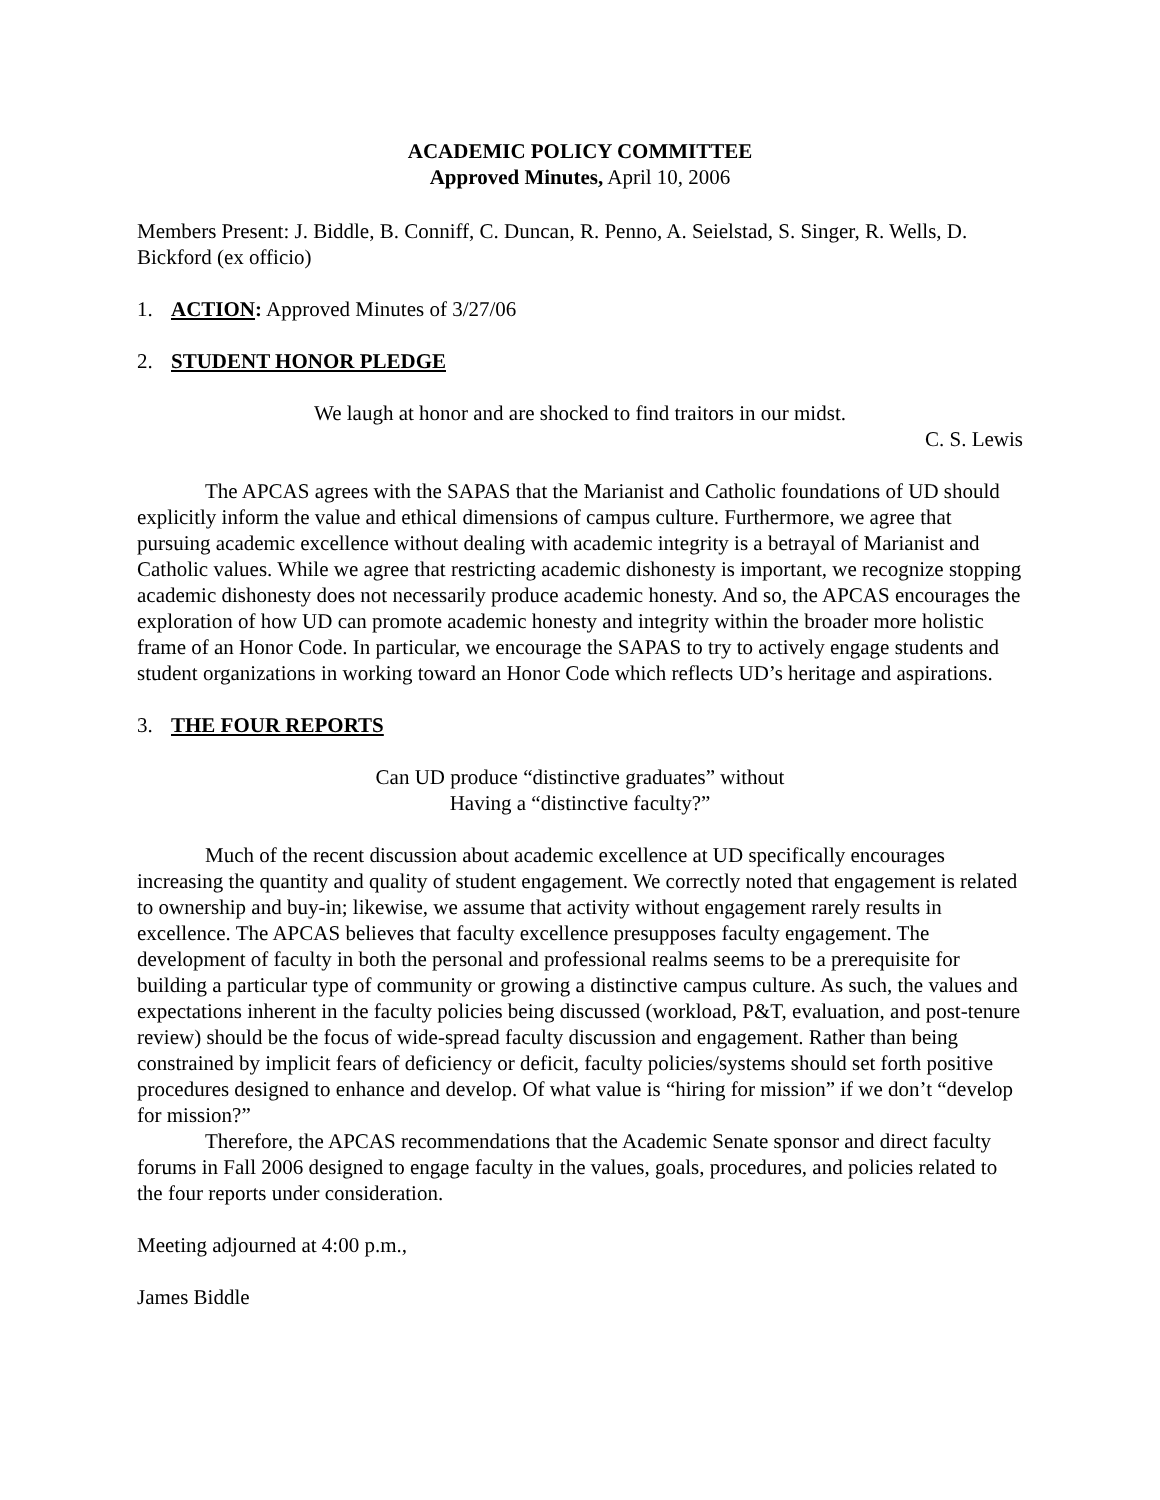ACADEMIC POLICY COMMITTEE
Approved Minutes, April 10, 2006
Members Present: J. Biddle, B. Conniff, C. Duncan, R. Penno, A. Seielstad, S. Singer, R. Wells, D. Bickford (ex officio)
1. ACTION: Approved Minutes of 3/27/06
2. STUDENT HONOR PLEDGE
We laugh at honor and are shocked to find traitors in our midst.
C. S. Lewis
The APCAS agrees with the SAPAS that the Marianist and Catholic foundations of UD should explicitly inform the value and ethical dimensions of campus culture. Furthermore, we agree that pursuing academic excellence without dealing with academic integrity is a betrayal of Marianist and Catholic values. While we agree that restricting academic dishonesty is important, we recognize stopping academic dishonesty does not necessarily produce academic honesty. And so, the APCAS encourages the exploration of how UD can promote academic honesty and integrity within the broader more holistic frame of an Honor Code. In particular, we encourage the SAPAS to try to actively engage students and student organizations in working toward an Honor Code which reflects UD’s heritage and aspirations.
3. THE FOUR REPORTS
Can UD produce “distinctive graduates” without
Having a “distinctive faculty?”
Much of the recent discussion about academic excellence at UD specifically encourages increasing the quantity and quality of student engagement. We correctly noted that engagement is related to ownership and buy-in; likewise, we assume that activity without engagement rarely results in excellence. The APCAS believes that faculty excellence presupposes faculty engagement. The development of faculty in both the personal and professional realms seems to be a prerequisite for building a particular type of community or growing a distinctive campus culture. As such, the values and expectations inherent in the faculty policies being discussed (workload, P&T, evaluation, and post-tenure review) should be the focus of wide-spread faculty discussion and engagement. Rather than being constrained by implicit fears of deficiency or deficit, faculty policies/systems should set forth positive procedures designed to enhance and develop. Of what value is “hiring for mission” if we don’t “develop for mission?”
Therefore, the APCAS recommendations that the Academic Senate sponsor and direct faculty forums in Fall 2006 designed to engage faculty in the values, goals, procedures, and policies related to the four reports under consideration.
Meeting adjourned at 4:00 p.m.,
James Biddle